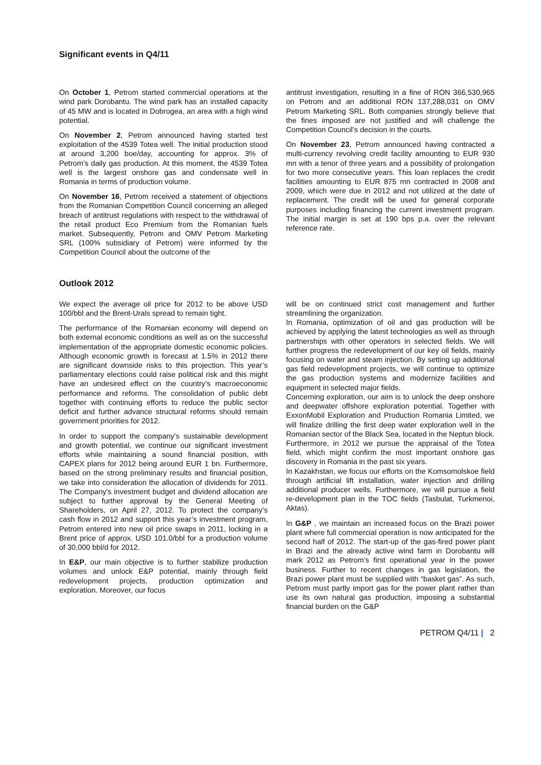Significant events in Q4/11
On October 1, Petrom started commercial operations at the wind park Dorobantu. The wind park has an installed capacity of 45 MW and is located in Dobrogea, an area with a high wind potential.
On November 2, Petrom announced having started test exploitation of the 4539 Totea well. The initial production stood at around 3,200 boe/day, accounting for approx. 3% of Petrom’s daily gas production. At this moment, the 4539 Totea well is the largest onshore gas and condensate well in Romania in terms of production volume.
On November 16, Petrom received a statement of objections from the Romanian Competition Council concerning an alleged breach of antitrust regulations with respect to the withdrawal of the retail product Eco Premium from the Romanian fuels market. Subsequently, Petrom and OMV Petrom Marketing SRL (100% subsidiary of Petrom) were informed by the Competition Council about the outcome of the
antitrust investigation, resulting in a fine of RON 366,530,965 on Petrom and an additional RON 137,288,031 on OMV Petrom Marketing SRL. Both companies strongly believe that the fines imposed are not justified and will challenge the Competition Council’s decision in the courts.
On November 23, Petrom announced having contracted a multi-currency revolving credit facility amounting to EUR 930 mn with a tenor of three years and a possibility of prolongation for two more consecutive years. This loan replaces the credit facilities amounting to EUR 875 mn contracted in 2008 and 2009, which were due in 2012 and not utilized at the date of replacement. The credit will be used for general corporate purposes including financing the current investment program. The initial margin is set at 190 bps p.a. over the relevant reference rate.
Outlook 2012
We expect the average oil price for 2012 to be above USD 100/bbl and the Brent-Urals spread to remain tight.
The performance of the Romanian economy will depend on both external economic conditions as well as on the successful implementation of the appropriate domestic economic policies. Although economic growth is forecast at 1.5% in 2012 there are significant downside risks to this projection. This year’s parliamentary elections could raise political risk and this might have an undesired effect on the country’s macroeconomic performance and reforms. The consolidation of public debt together with continuing efforts to reduce the public sector deficit and further advance structural reforms should remain government priorities for 2012.
In order to support the company’s sustainable development and growth potential, we continue our significant investment efforts while maintaining a sound financial position, with CAPEX plans for 2012 being around EUR 1 bn. Furthermore, based on the strong preliminary results and financial position, we take into consideration the allocation of dividends for 2011. The Company's investment budget and dividend allocation are subject to further approval by the General Meeting of Shareholders, on April 27, 2012. To protect the company’s cash flow in 2012 and support this year’s investment program, Petrom entered into new oil price swaps in 2011, locking in a Brent price of approx. USD 101.0/bbl for a production volume of 30,000 bbl/d for 2012.
In E&P, our main objective is to further stabilize production volumes and unlock E&P potential, mainly through field redevelopment projects, production optimization and exploration. Moreover, our focus
will be on continued strict cost management and further streamlining the organization.
In Romania, optimization of oil and gas production will be achieved by applying the latest technologies as well as through partnerships with other operators in selected fields. We will further progress the redevelopment of our key oil fields, mainly focusing on water and steam injection. By setting up additional gas field redevelopment projects, we will continue to optimize the gas production systems and modernize facilities and equipment in selected major fields.
Concerning exploration, our aim is to unlock the deep onshore and deepwater offshore exploration potential. Together with ExxonMobil Exploration and Production Romania Limited, we will finalize drilling the first deep water exploration well in the Romanian sector of the Black Sea, located in the Neptun block.
Furthermore, in 2012 we pursue the appraisal of the Totea field, which might confirm the most important onshore gas discovery in Romania in the past six years.
In Kazakhstan, we focus our efforts on the Komsomolskoe field through artificial lift installation, water injection and drilling additional producer wells. Furthermore, we will pursue a field re-development plan in the TOC fields (Tasbulat, Turkmenoi, Aktas).
In G&P , we maintain an increased focus on the Brazi power plant where full commercial operation is now anticipated for the second half of 2012. The start-up of the gas-fired power plant in Brazi and the already active wind farm in Dorobantu will mark 2012 as Petrom’s first operational year in the power business. Further to recent changes in gas legislation, the Brazi power plant must be supplied with “basket gas”. As such, Petrom must partly import gas for the power plant rather than use its own natural gas production, imposing a substantial financial burden on the G&P
PETROM Q4/11 | 2